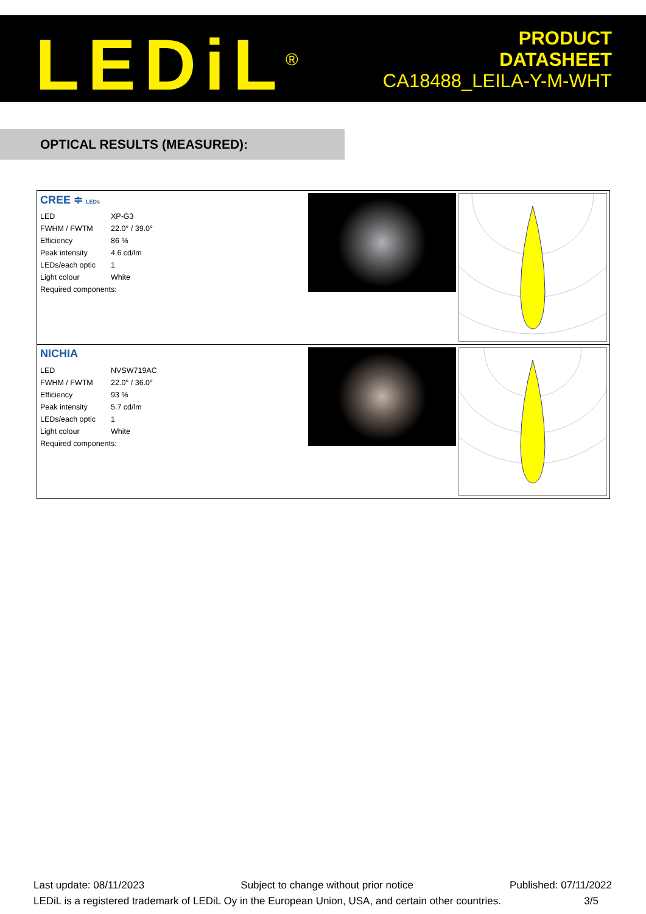LEDiL<sup>®</sup>
PRODUCT
DATASHEET
CA18488_LEILA-Y-M-WHT
OPTICAL RESULTS (MEASURED):
CREE ≑ LEDs
| LED | XP-G3 |
| FWHM / FWTM | 22.0° / 39.0° |
| Efficiency | 86 % |
| Peak intensity | 4.6 cd/lm |
| LEDs/each optic | 1 |
| Light colour | White |
| Required components: | |
NICHIA
| LED | NVSW719AC |
| FWHM / FWTM | 22.0° / 36.0° |
| Efficiency | 93 % |
| Peak intensity | 5.7 cd/lm |
| LEDs/each optic | 1 |
| Light colour | White |
| Required components: | |
Last update: 08/11/2023 Subject to change without prior notice Published: 07/11/2022
LEDiL is a registered trademark of LEDiL Oy in the European Union, USA, and certain other countries. 3/5